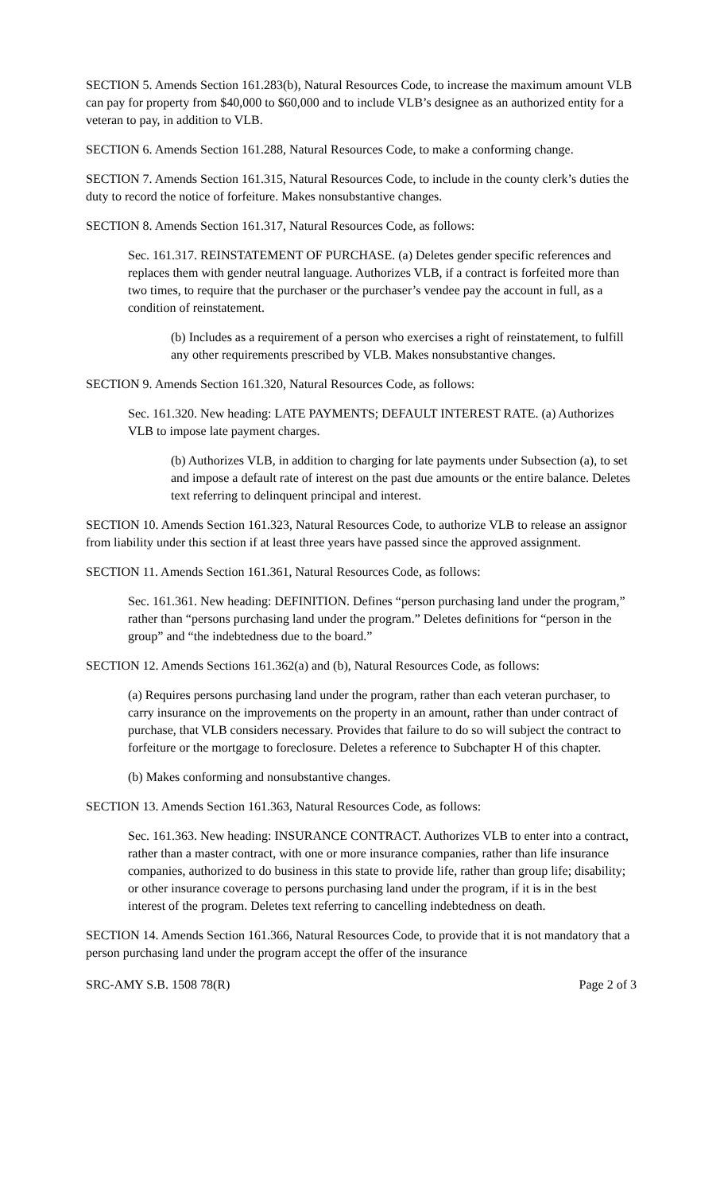SECTION 5. Amends Section 161.283(b), Natural Resources Code, to increase the maximum amount VLB can pay for property from $40,000 to $60,000 and to include VLB’s designee as an authorized entity for a veteran to pay, in addition to VLB.
SECTION 6. Amends Section 161.288, Natural Resources Code, to make a conforming change.
SECTION 7. Amends Section 161.315, Natural Resources Code, to include in the county clerk’s duties the duty to record the notice of forfeiture. Makes nonsubstantive changes.
SECTION 8. Amends Section 161.317, Natural Resources Code, as follows:
Sec. 161.317. REINSTATEMENT OF PURCHASE. (a) Deletes gender specific references and replaces them with gender neutral language. Authorizes VLB, if a contract is forfeited more than two times, to require that the purchaser or the purchaser’s vendee pay the account in full, as a condition of reinstatement.
(b) Includes as a requirement of a person who exercises a right of reinstatement, to fulfill any other requirements prescribed by VLB. Makes nonsubstantive changes.
SECTION 9. Amends Section 161.320, Natural Resources Code, as follows:
Sec. 161.320. New heading: LATE PAYMENTS; DEFAULT INTEREST RATE. (a) Authorizes VLB to impose late payment charges.
(b) Authorizes VLB, in addition to charging for late payments under Subsection (a), to set and impose a default rate of interest on the past due amounts or the entire balance. Deletes text referring to delinquent principal and interest.
SECTION 10. Amends Section 161.323, Natural Resources Code, to authorize VLB to release an assignor from liability under this section if at least three years have passed since the approved assignment.
SECTION 11. Amends Section 161.361, Natural Resources Code, as follows:
Sec. 161.361. New heading: DEFINITION. Defines “person purchasing land under the program,” rather than “persons purchasing land under the program.” Deletes definitions for “person in the group” and “the indebtedness due to the board.”
SECTION 12. Amends Sections 161.362(a) and (b), Natural Resources Code, as follows:
(a) Requires persons purchasing land under the program, rather than each veteran purchaser, to carry insurance on the improvements on the property in an amount, rather than under contract of purchase, that VLB considers necessary. Provides that failure to do so will subject the contract to forfeiture or the mortgage to foreclosure. Deletes a reference to Subchapter H of this chapter.
(b) Makes conforming and nonsubstantive changes.
SECTION 13. Amends Section 161.363, Natural Resources Code, as follows:
Sec. 161.363. New heading: INSURANCE CONTRACT. Authorizes VLB to enter into a contract, rather than a master contract, with one or more insurance companies, rather than life insurance companies, authorized to do business in this state to provide life, rather than group life; disability; or other insurance coverage to persons purchasing land under the program, if it is in the best interest of the program. Deletes text referring to cancelling indebtedness on death.
SECTION 14. Amends Section 161.366, Natural Resources Code, to provide that it is not mandatory that a person purchasing land under the program accept the offer of the insurance
SRC-AMY S.B. 1508 78(R) Page 2 of 3